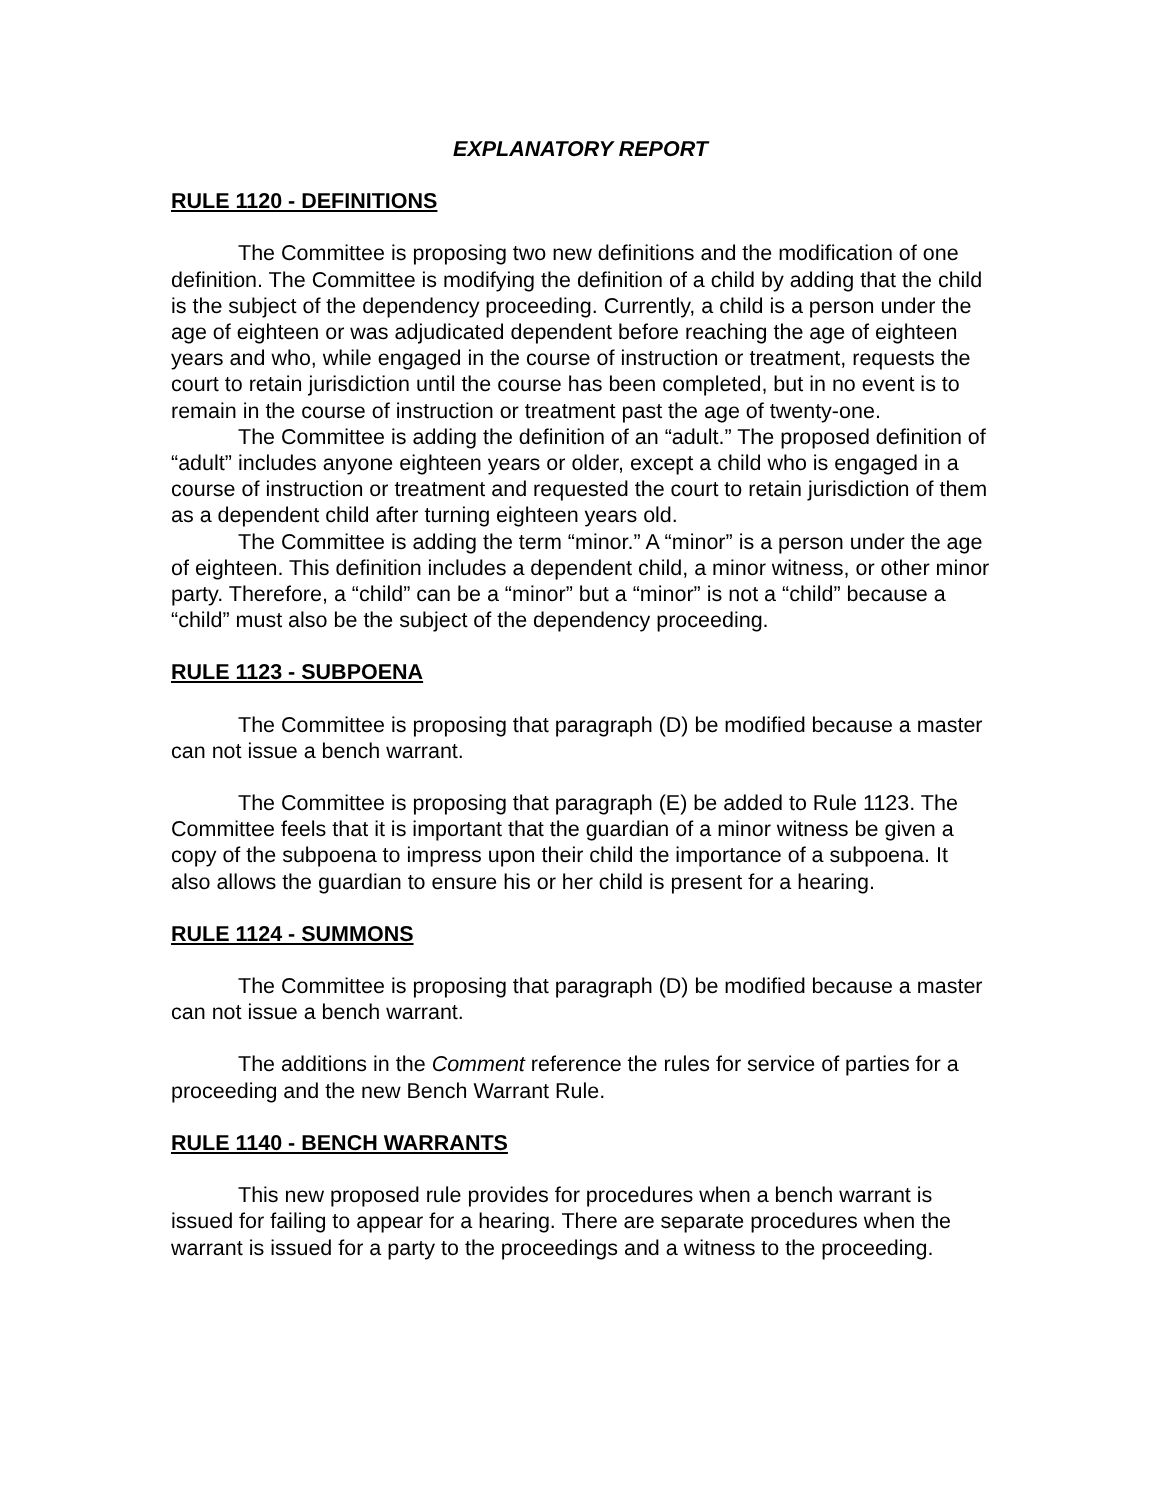EXPLANATORY REPORT
RULE 1120 - DEFINITIONS
The Committee is proposing two new definitions and the modification of one definition. The Committee is modifying the definition of a child by adding that the child is the subject of the dependency proceeding. Currently, a child is a person under the age of eighteen or was adjudicated dependent before reaching the age of eighteen years and who, while engaged in the course of instruction or treatment, requests the court to retain jurisdiction until the course has been completed, but in no event is to remain in the course of instruction or treatment past the age of twenty-one.
The Committee is adding the definition of an “adult.” The proposed definition of “adult” includes anyone eighteen years or older, except a child who is engaged in a course of instruction or treatment and requested the court to retain jurisdiction of them as a dependent child after turning eighteen years old.
The Committee is adding the term “minor.” A “minor” is a person under the age of eighteen. This definition includes a dependent child, a minor witness, or other minor party. Therefore, a “child” can be a “minor” but a “minor” is not a “child” because a “child” must also be the subject of the dependency proceeding.
RULE 1123 - SUBPOENA
The Committee is proposing that paragraph (D) be modified because a master can not issue a bench warrant.
The Committee is proposing that paragraph (E) be added to Rule 1123. The Committee feels that it is important that the guardian of a minor witness be given a copy of the subpoena to impress upon their child the importance of a subpoena. It also allows the guardian to ensure his or her child is present for a hearing.
RULE 1124 - SUMMONS
The Committee is proposing that paragraph (D) be modified because a master can not issue a bench warrant.
The additions in the Comment reference the rules for service of parties for a proceeding and the new Bench Warrant Rule.
RULE 1140 - BENCH WARRANTS
This new proposed rule provides for procedures when a bench warrant is issued for failing to appear for a hearing. There are separate procedures when the warrant is issued for a party to the proceedings and a witness to the proceeding.